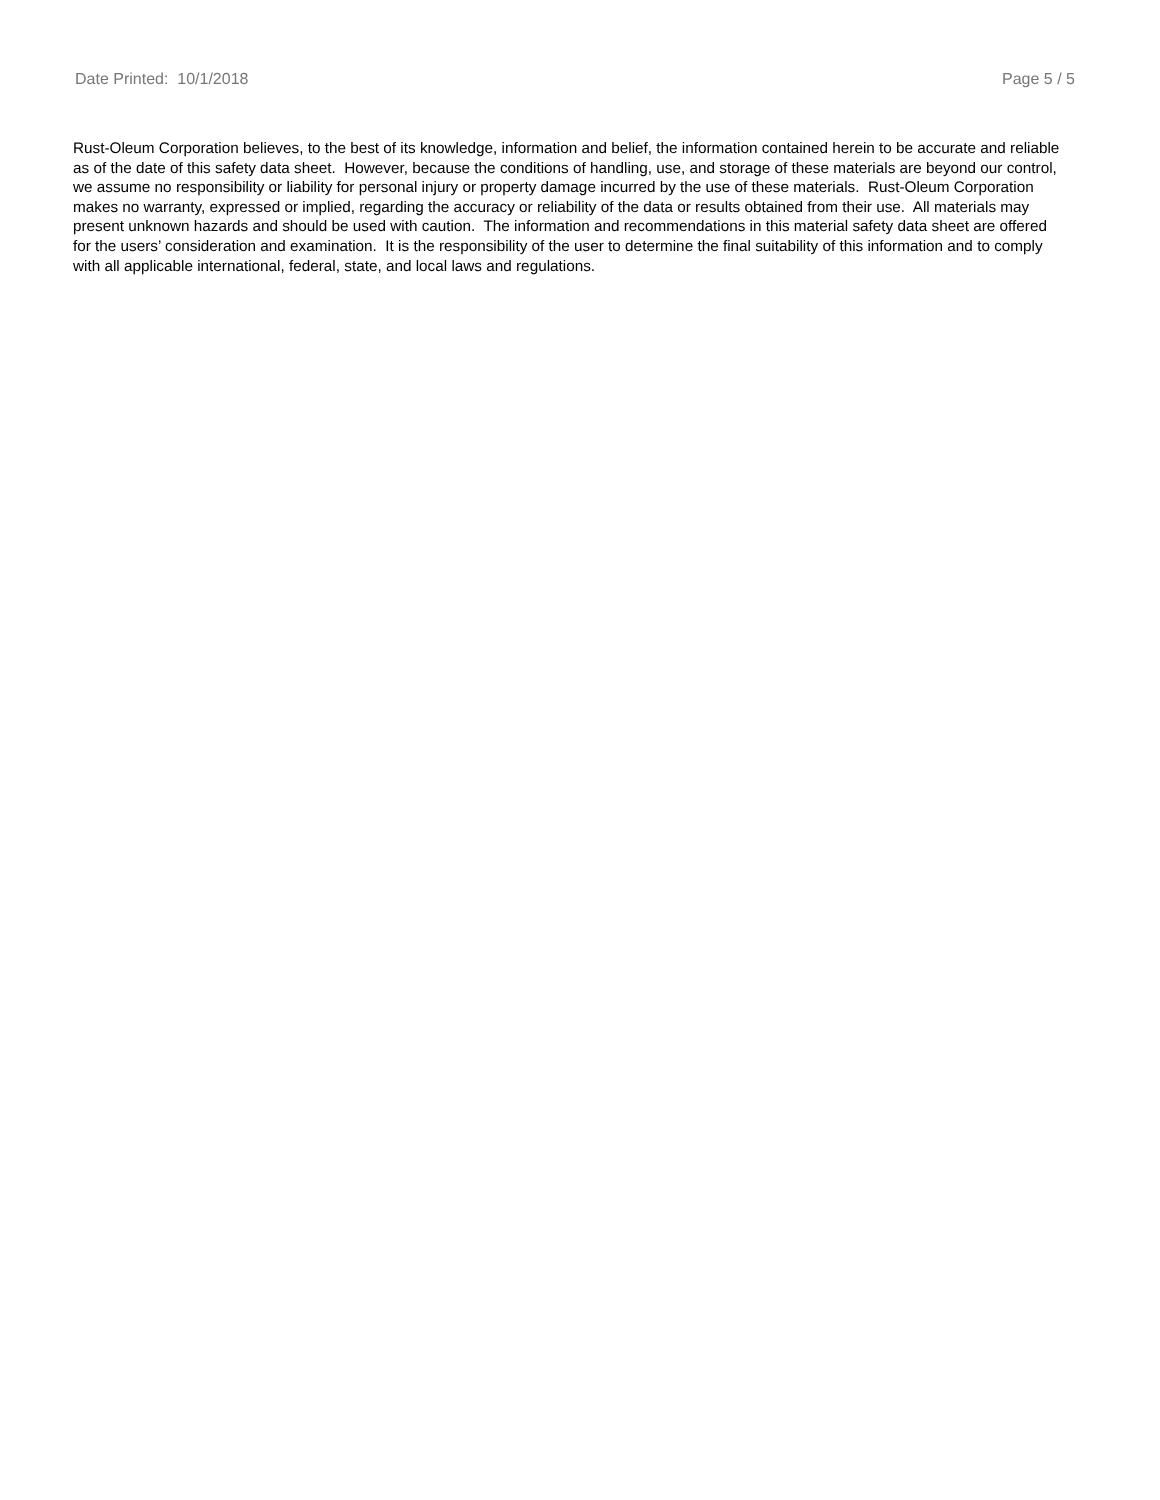Date Printed: 10/1/2018 Page 5 / 5
Rust-Oleum Corporation believes, to the best of its knowledge, information and belief, the information contained herein to be accurate and reliable as of the date of this safety data sheet. However, because the conditions of handling, use, and storage of these materials are beyond our control, we assume no responsibility or liability for personal injury or property damage incurred by the use of these materials. Rust-Oleum Corporation makes no warranty, expressed or implied, regarding the accuracy or reliability of the data or results obtained from their use. All materials may present unknown hazards and should be used with caution. The information and recommendations in this material safety data sheet are offered for the users’ consideration and examination. It is the responsibility of the user to determine the final suitability of this information and to comply with all applicable international, federal, state, and local laws and regulations.